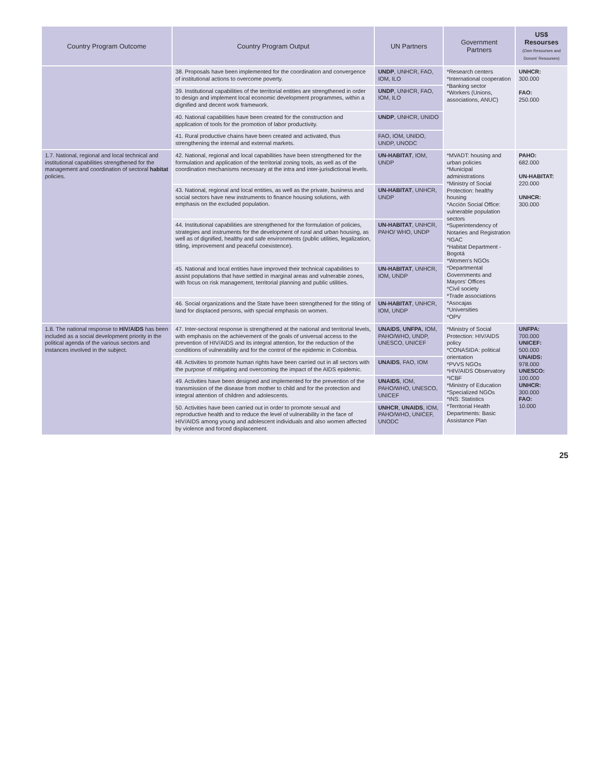| Country Program Outcome | Country Program Output | UN Partners | Government Partners | US$ Resourses (Own Resourses and Donors' Resourses) |
| --- | --- | --- | --- | --- |
| | 38. Proposals have been implemented for the coordination and convergence of institutional actions to overcome poverty. | UNDP , UNHCR, FAO, IOM, ILO | *Research centers *International cooperation *Banking sector *Workers (Unions, associations, ANUC) | UNHCR: 300.000 FAO: 250.000 |
| | 39. Institutional capabilities of the territorial entities are strengthened in order to design and implement local economic development programmes, within a dignified and decent work framework. | UNDP , UNHCR, FAO, IOM, ILO | | |
| | 40. National capabilities have been created for the construction and application of tools for the promotion of labor productivity. | UNDP , UNHCR, UNIDO | | |
| | 41. Rural productive chains have been created and activated, thus strengthening the internal and external markets. | FAO, IOM, UNIDO, UNDP, UNODC | | |
| 1.7. National, regional and local technical and institutional capabilities strengthened for the management and coordination of sectoral habitat policies. | 42. National, regional and local capabilities have been strengthened for the formulation and application of the territorial zoning tools, as well as of the coordination mechanisms necessary at the intra and inter-jurisdictional levels. | UN-HABITAT , IOM, UNDP | *MVADT: housing and urban policies *Municipal administrations *Ministry of Social Protection: healthy housing *Acción Social Office: vulnerable population sectors *Superintendency of Notaries and Registration *IGAC *Habitat Department - Bogotá *Women's NGOs *Departmental Governments and Mayors' Offices *Civil society *Trade associations *Asocajas *Universities *OPV | PAHO: 682.000 UN-HABITAT: 220.000 UNHCR: 300.000 |
| | 43. National, regional and local entities, as well as the private, business and social sectors have new instruments to finance housing solutions, with emphasis on the excluded population. | UN-HABITAT , UNHCR, UNDP | | |
| | 44. Institutional capabilities are strengthened for the formulation of policies, strategies and instruments for the development of rural and urban housing, as well as of dignified, healthy and safe environments (public utilities, legalization, titling, improvement and peaceful coexistence). | UN-HABITAT , UNHCR, PAHO/ WHO, UNDP | | |
| | 45. National and local entities have improved their technical capabilities to assist populations that have settled in marginal areas and vulnerable zones, with focus on risk management, territorial planning and public utilities. | UN-HABITAT , UNHCR, IOM, UNDP | | |
| | 46. Social organizations and the State have been strengthened for the titling of land for displaced persons, with special emphasis on women. | UN-HABITAT , UNHCR, IOM, UNDP | | |
| 1.8. The national response to HIV/AIDS has been included as a social development priority in the political agenda of the various sectors and instances involved in the subject. | 47. Inter-sectoral response is strengthened at the national and territorial levels, with emphasis on the achievement of the goals of universal access to the prevention of HIV/AIDS and its integral attention, for the reduction of the conditions of vulnerability and for the control of the epidemic in Colombia. | UNAIDS , UNFPA , IOM, PAHO/WHO, UNDP, UNESCO, UNICEF | *Ministry of Social Protection: HIV/AIDS policy *CONASIDA: political orientation *PVVS NGOs *HIV/AIDS Observatory *ICBF *Ministry of Education *Specialized NGOs *INS: Statistics *Territorial Health Departments: Basic Assistance Plan | UNFPA: 700.000 UNICEF: 500.000 UNAIDS: 978.000 UNESCO: 100.000 UNHCR: 300.000 FAO: 10.000 |
| | 48. Activities to promote human rights have been carried out in all sectors with the purpose of mitigating and overcoming the impact of the AIDS epidemic. | UNAIDS , FAO, IOM | | |
| | 49. Activities have been designed and implemented for the prevention of the transmission of the disease from mother to child and for the protection and integral attention of children and adolescents. | UNAIDS , IOM, PAHO/WHO, UNESCO, UNICEF | | |
| | 50. Activities have been carried out in order to promote sexual and reproductive health and to reduce the level of vulnerability in the face of HIV/AIDS among young and adolescent individuals and also women affected by violence and forced displacement. | UNHCR , UNAIDS , IOM, PAHO/WHO, UNICEF, UNODC | | |
25